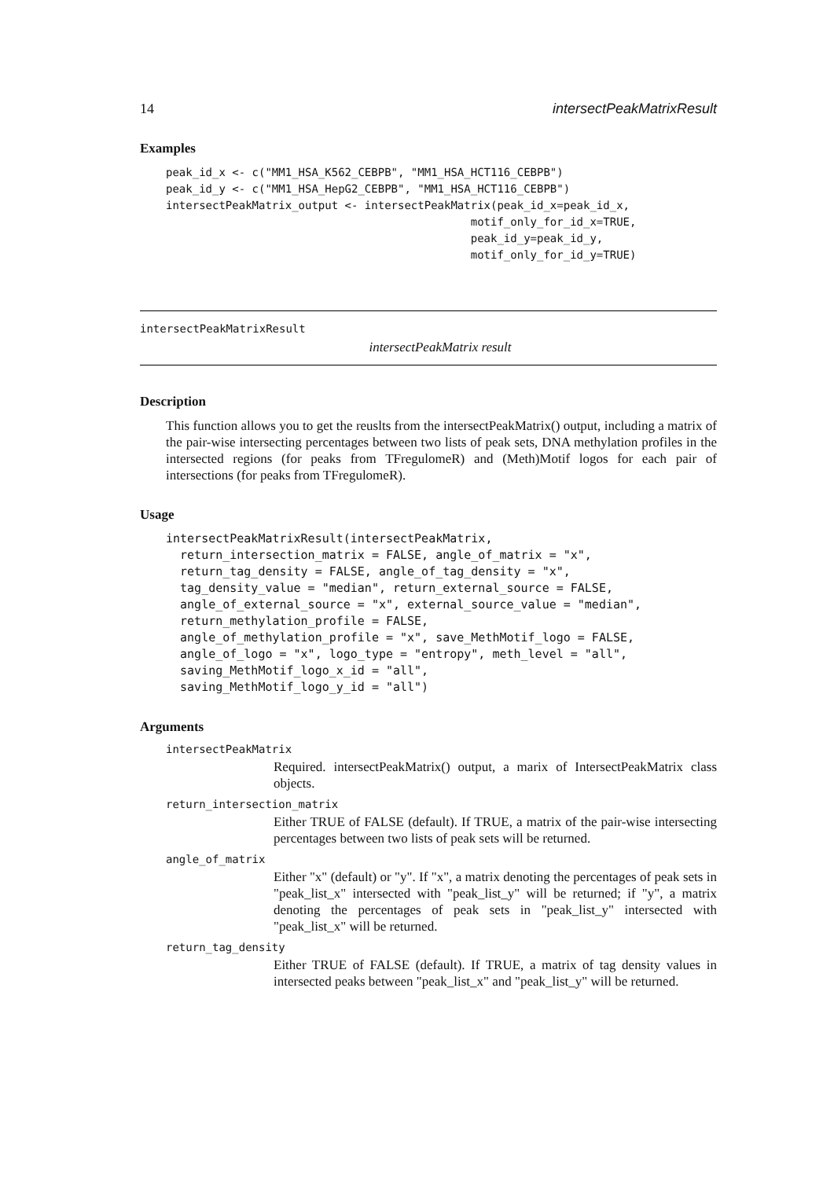14 intersectPeakMatrixResult
Examples
peak_id_x <- c("MM1_HSA_K562_CEBPB", "MM1_HSA_HCT116_CEBPB")
peak_id_y <- c("MM1_HSA_HepG2_CEBPB", "MM1_HSA_HCT116_CEBPB")
intersectPeakMatrix_output <- intersectPeakMatrix(peak_id_x=peak_id_x,
                                              motif_only_for_id_x=TRUE,
                                              peak_id_y=peak_id_y,
                                              motif_only_for_id_y=TRUE)
intersectPeakMatrixResult
intersectPeakMatrix result
Description
This function allows you to get the reuslts from the intersectPeakMatrix() output, including a matrix of the pair-wise intersecting percentages between two lists of peak sets, DNA methylation profiles in the intersected regions (for peaks from TFregulomeR) and (Meth)Motif logos for each pair of intersections (for peaks from TFregulomeR).
Usage
intersectPeakMatrixResult(intersectPeakMatrix,
  return_intersection_matrix = FALSE, angle_of_matrix = "x",
  return_tag_density = FALSE, angle_of_tag_density = "x",
  tag_density_value = "median", return_external_source = FALSE,
  angle_of_external_source = "x", external_source_value = "median",
  return_methylation_profile = FALSE,
  angle_of_methylation_profile = "x", save_MethMotif_logo = FALSE,
  angle_of_logo = "x", logo_type = "entropy", meth_level = "all",
  saving_MethMotif_logo_x_id = "all",
  saving_MethMotif_logo_y_id = "all")
Arguments
intersectPeakMatrix
Required. intersectPeakMatrix() output, a marix of IntersectPeakMatrix class objects.
return_intersection_matrix
Either TRUE of FALSE (default). If TRUE, a matrix of the pair-wise intersecting percentages between two lists of peak sets will be returned.
angle_of_matrix
Either "x" (default) or "y". If "x", a matrix denoting the percentages of peak sets in "peak_list_x" intersected with "peak_list_y" will be returned; if "y", a matrix denoting the percentages of peak sets in "peak_list_y" intersected with "peak_list_x" will be returned.
return_tag_density
Either TRUE of FALSE (default). If TRUE, a matrix of tag density values in intersected peaks between "peak_list_x" and "peak_list_y" will be returned.